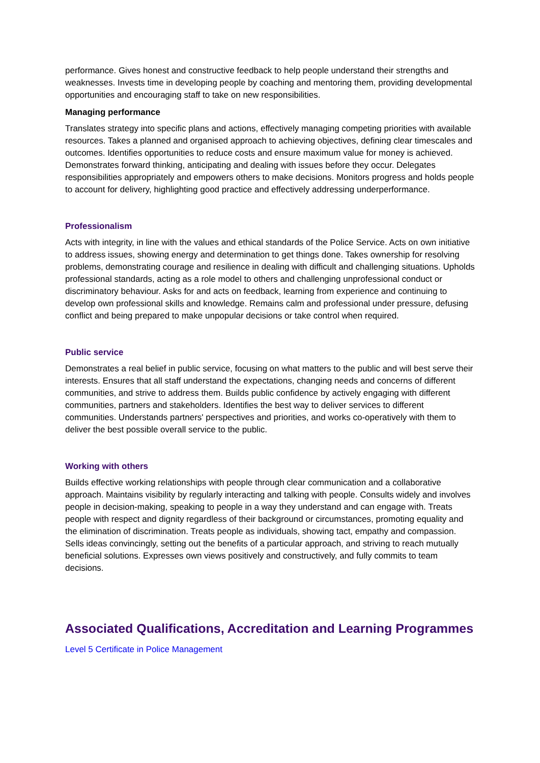performance. Gives honest and constructive feedback to help people understand their strengths and weaknesses. Invests time in developing people by coaching and mentoring them, providing developmental opportunities and encouraging staff to take on new responsibilities.
Managing performance
Translates strategy into specific plans and actions, effectively managing competing priorities with available resources. Takes a planned and organised approach to achieving objectives, defining clear timescales and outcomes. Identifies opportunities to reduce costs and ensure maximum value for money is achieved. Demonstrates forward thinking, anticipating and dealing with issues before they occur. Delegates responsibilities appropriately and empowers others to make decisions. Monitors progress and holds people to account for delivery, highlighting good practice and effectively addressing underperformance.
Professionalism
Acts with integrity, in line with the values and ethical standards of the Police Service. Acts on own initiative to address issues, showing energy and determination to get things done. Takes ownership for resolving problems, demonstrating courage and resilience in dealing with difficult and challenging situations. Upholds professional standards, acting as a role model to others and challenging unprofessional conduct or discriminatory behaviour. Asks for and acts on feedback, learning from experience and continuing to develop own professional skills and knowledge. Remains calm and professional under pressure, defusing conflict and being prepared to make unpopular decisions or take control when required.
Public service
Demonstrates a real belief in public service, focusing on what matters to the public and will best serve their interests. Ensures that all staff understand the expectations, changing needs and concerns of different communities, and strive to address them. Builds public confidence by actively engaging with different communities, partners and stakeholders. Identifies the best way to deliver services to different communities. Understands partners' perspectives and priorities, and works co-operatively with them to deliver the best possible overall service to the public.
Working with others
Builds effective working relationships with people through clear communication and a collaborative approach. Maintains visibility by regularly interacting and talking with people. Consults widely and involves people in decision-making, speaking to people in a way they understand and can engage with. Treats people with respect and dignity regardless of their background or circumstances, promoting equality and the elimination of discrimination. Treats people as individuals, showing tact, empathy and compassion. Sells ideas convincingly, setting out the benefits of a particular approach, and striving to reach mutually beneficial solutions. Expresses own views positively and constructively, and fully commits to team decisions.
Associated Qualifications, Accreditation and Learning Programmes
Level 5 Certificate in Police Management